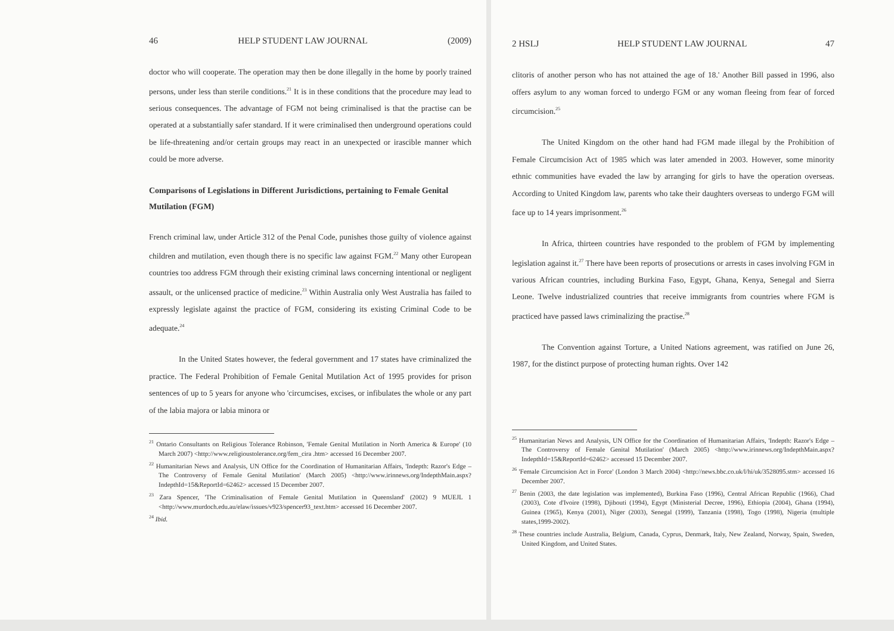46 HELP STUDENT LAW JOURNAL (2009)
doctor who will cooperate. The operation may then be done illegally in the home by poorly trained persons, under less than sterile conditions.<sup>21</sup> It is in these conditions that the procedure may lead to serious consequences. The advantage of FGM not being criminalised is that the practise can be operated at a substantially safer standard. If it were criminalised then underground operations could be life-threatening and/or certain groups may react in an unexpected or irascible manner which could be more adverse.
Comparisons of Legislations in Different Jurisdictions, pertaining to Female Genital Mutilation (FGM)
French criminal law, under Article 312 of the Penal Code, punishes those guilty of violence against children and mutilation, even though there is no specific law against FGM.<sup>22</sup> Many other European countries too address FGM through their existing criminal laws concerning intentional or negligent assault, or the unlicensed practice of medicine.<sup>23</sup> Within Australia only West Australia has failed to expressly legislate against the practice of FGM, considering its existing Criminal Code to be adequate.<sup>24</sup>
In the United States however, the federal government and 17 states have criminalized the practice. The Federal Prohibition of Female Genital Mutilation Act of 1995 provides for prison sentences of up to 5 years for anyone who 'circumcises, excises, or infibulates the whole or any part of the labia majora or labia minora or
<sup>21</sup> Ontario Consultants on Religious Tolerance Robinson, 'Female Genital Mutilation in North America & Europe' (10 March 2007) <http://www.religioustolerance.org/fem_cira .htm> accessed 16 December 2007.
<sup>22</sup> Humanitarian News and Analysis, UN Office for the Coordination of Humanitarian Affairs, 'Indepth: Razor's Edge – The Controversy of Female Genital Mutilation' (March 2005) <http://www.irinnews.org/IndepthMain.aspx?IndepthId=15&ReportId=62462> accessed 15 December 2007.
<sup>23</sup> Zara Spencer, 'The Criminalisation of Female Genital Mutilation in Queensland' (2002) 9 MUEJL 1 <http://www.murdoch.edu.au/elaw/issues/v923/spencer93_text.htm> accessed 16 December 2007.
<sup>24</sup> Ibid.
2 HSLJ HELP STUDENT LAW JOURNAL 47
clitoris of another person who has not attained the age of 18.' Another Bill passed in 1996, also offers asylum to any woman forced to undergo FGM or any woman fleeing from fear of forced circumcision.<sup>25</sup>
The United Kingdom on the other hand had FGM made illegal by the Prohibition of Female Circumcision Act of 1985 which was later amended in 2003. However, some minority ethnic communities have evaded the law by arranging for girls to have the operation overseas. According to United Kingdom law, parents who take their daughters overseas to undergo FGM will face up to 14 years imprisonment.<sup>26</sup>
In Africa, thirteen countries have responded to the problem of FGM by implementing legislation against it.<sup>27</sup> There have been reports of prosecutions or arrests in cases involving FGM in various African countries, including Burkina Faso, Egypt, Ghana, Kenya, Senegal and Sierra Leone. Twelve industrialized countries that receive immigrants from countries where FGM is practiced have passed laws criminalizing the practise.<sup>28</sup>
The Convention against Torture, a United Nations agreement, was ratified on June 26, 1987, for the distinct purpose of protecting human rights. Over 142
<sup>25</sup> Humanitarian News and Analysis, UN Office for the Coordination of Humanitarian Affairs, 'Indepth: Razor's Edge – The Controversy of Female Genital Mutilation' (March 2005) <http://www.irinnews.org/IndepthMain.aspx?IndepthId=15&ReportId=62462> accessed 15 December 2007.
<sup>26</sup> 'Female Circumcision Act in Force' (London 3 March 2004) <http://news.bbc.co.uk/l/hi/uk/3528095.stm> accessed 16 December 2007.
<sup>27</sup> Benin (2003, the date legislation was implemented), Burkina Faso (1996), Central African Republic (1966), Chad (2003), Cote d'Ivoire (1998), Djibouti (1994), Egypt (Ministerial Decree, 1996), Ethiopia (2004), Ghana (1994), Guinea (1965), Kenya (2001), Niger (2003), Senegal (1999), Tanzania (1998), Togo (1998), Nigeria (multiple states,1999-2002).
<sup>28</sup> These countries include Australia, Belgium, Canada, Cyprus, Denmark, Italy, New Zealand, Norway, Spain, Sweden, United Kingdom, and United States.